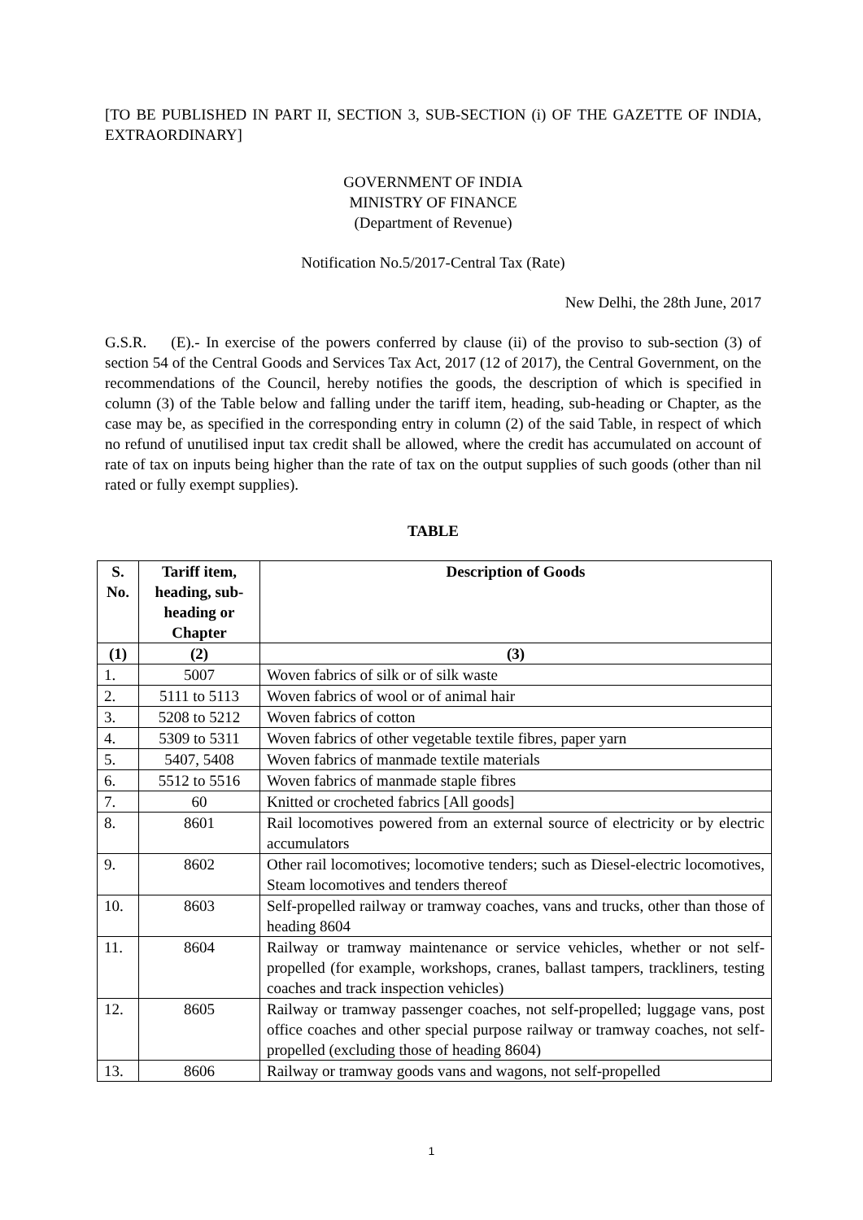[TO BE PUBLISHED IN PART II, SECTION 3, SUB-SECTION (i) OF THE GAZETTE OF INDIA, EXTRAORDINARY]
GOVERNMENT OF INDIA
MINISTRY OF FINANCE
(Department of Revenue)
Notification No.5/2017-Central Tax (Rate)
New Delhi, the 28th June, 2017
G.S.R. (E).- In exercise of the powers conferred by clause (ii) of the proviso to sub-section (3) of section 54 of the Central Goods and Services Tax Act, 2017 (12 of 2017), the Central Government, on the recommendations of the Council, hereby notifies the goods, the description of which is specified in column (3) of the Table below and falling under the tariff item, heading, sub-heading or Chapter, as the case may be, as specified in the corresponding entry in column (2) of the said Table, in respect of which no refund of unutilised input tax credit shall be allowed, where the credit has accumulated on account of rate of tax on inputs being higher than the rate of tax on the output supplies of such goods (other than nil rated or fully exempt supplies).
TABLE
| S. No. | Tariff item, heading, sub-heading or Chapter | Description of Goods |
| --- | --- | --- |
| (1) | (2) | (3) |
| 1. | 5007 | Woven fabrics of silk or of silk waste |
| 2. | 5111 to 5113 | Woven fabrics of wool or of animal hair |
| 3. | 5208 to 5212 | Woven fabrics of cotton |
| 4. | 5309 to 5311 | Woven fabrics of other vegetable textile fibres, paper yarn |
| 5. | 5407, 5408 | Woven fabrics of manmade textile materials |
| 6. | 5512 to 5516 | Woven fabrics of manmade staple fibres |
| 7. | 60 | Knitted or crocheted fabrics [All goods] |
| 8. | 8601 | Rail locomotives powered from an external source of electricity or by electric accumulators |
| 9. | 8602 | Other rail locomotives; locomotive tenders; such as Diesel-electric locomotives, Steam locomotives and tenders thereof |
| 10. | 8603 | Self-propelled railway or tramway coaches, vans and trucks, other than those of heading 8604 |
| 11. | 8604 | Railway or tramway maintenance or service vehicles, whether or not self-propelled (for example, workshops, cranes, ballast tampers, trackliners, testing coaches and track inspection vehicles) |
| 12. | 8605 | Railway or tramway passenger coaches, not self-propelled; luggage vans, post office coaches and other special purpose railway or tramway coaches, not self-propelled (excluding those of heading 8604) |
| 13. | 8606 | Railway or tramway goods vans and wagons, not self-propelled |
1